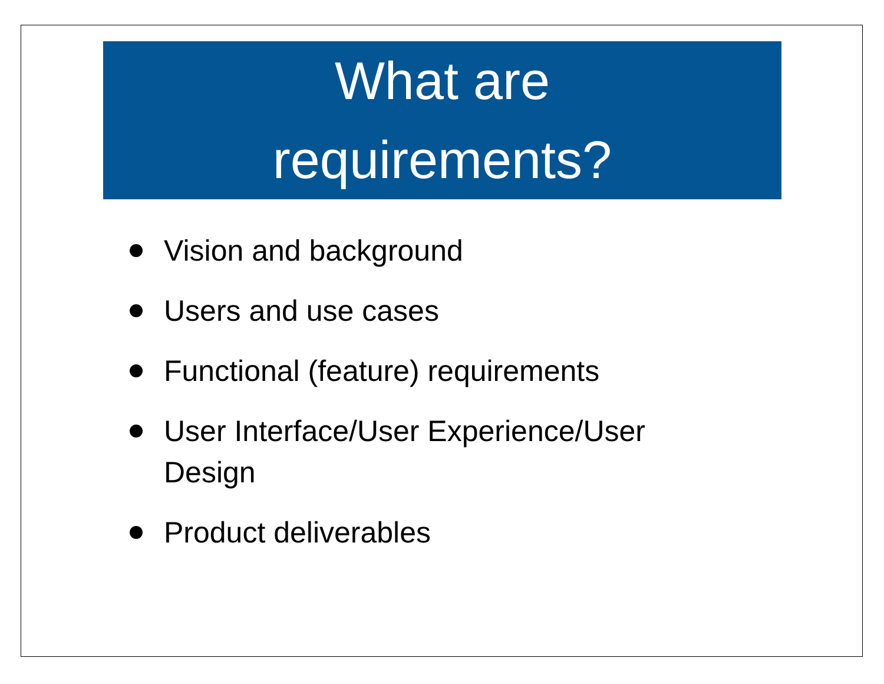What are
requirements?
Vision and background
Users and use cases
Functional (feature) requirements
User Interface/User Experience/User Design
Product deliverables